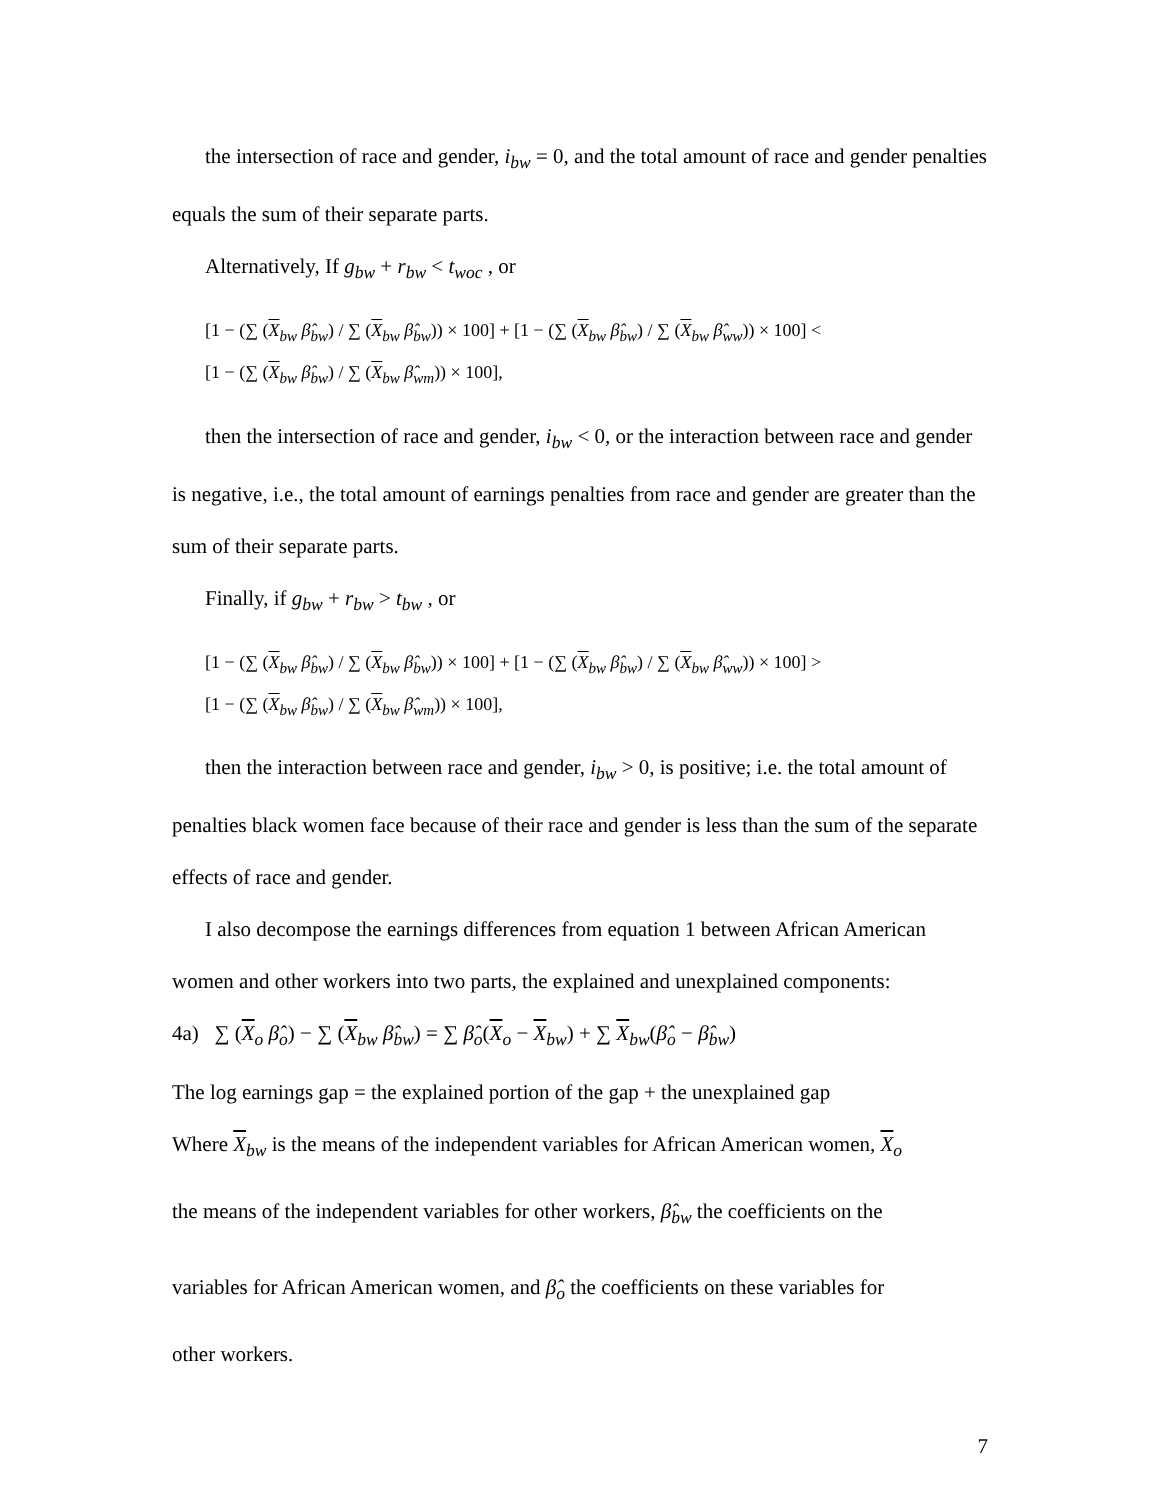the intersection of race and gender, i<sub>bw</sub> = 0, and the total amount of race and gender penalties equals the sum of their separate parts.
Alternatively, If g<sub>bw</sub> + r<sub>bw</sub> < t<sub>woc</sub> , or
[1 − (∑ (X<sub>bw</sub> β̂<sub>bw</sub>) / ∑ (X<sub>bw</sub> β̂<sub>bw</sub>)) × 100] + [1 − (∑ (X<sub>bw</sub> β̂<sub>bw</sub>) / ∑ (X<sub>bw</sub> β̂<sub>ww</sub>)) × 100] <
[1 − (∑ (X<sub>bw</sub> β̂<sub>bw</sub>) / ∑ (X<sub>bw</sub> β̂<sub>wm</sub>)) × 100],
then the intersection of race and gender, i<sub>bw</sub> < 0, or the interaction between race and gender is negative, i.e., the total amount of earnings penalties from race and gender are greater than the sum of their separate parts.
Finally, if g<sub>bw</sub> + r<sub>bw</sub> > t<sub>bw</sub> , or
[1 − (∑ (X<sub>bw</sub> β̂<sub>bw</sub>) / ∑ (X<sub>bw</sub> β̂<sub>bw</sub>)) × 100] + [1 − (∑ (X<sub>bw</sub> β̂<sub>bw</sub>) / ∑ (X<sub>bw</sub> β̂<sub>ww</sub>)) × 100] >
[1 − (∑ (X<sub>bw</sub> β̂<sub>bw</sub>) / ∑ (X<sub>bw</sub> β̂<sub>wm</sub>)) × 100],
then the interaction between race and gender, i<sub>bw</sub> > 0, is positive; i.e. the total amount of penalties black women face because of their race and gender is less than the sum of the separate effects of race and gender.
I also decompose the earnings differences from equation 1 between African American women and other workers into two parts, the explained and unexplained components:
4a) ∑ (X<sub>o</sub> β̂<sub>o</sub>) − ∑ (X<sub>bw</sub> β̂<sub>bw</sub>) = ∑ β̂<sub>o</sub>(X<sub>o</sub> − X<sub>bw</sub>) + ∑ X<sub>bw</sub>(β̂<sub>o</sub> − β̂<sub>bw</sub>)
The log earnings gap = the explained portion of the gap + the unexplained gap
Where X<sub>bw</sub> is the means of the independent variables for African American women, X<sub>o</sub>
the means of the independent variables for other workers, β̂<sub>bw</sub> the coefficients on the
variables for African American women, and β̂<sub>o</sub> the coefficients on these variables for
other workers.
7